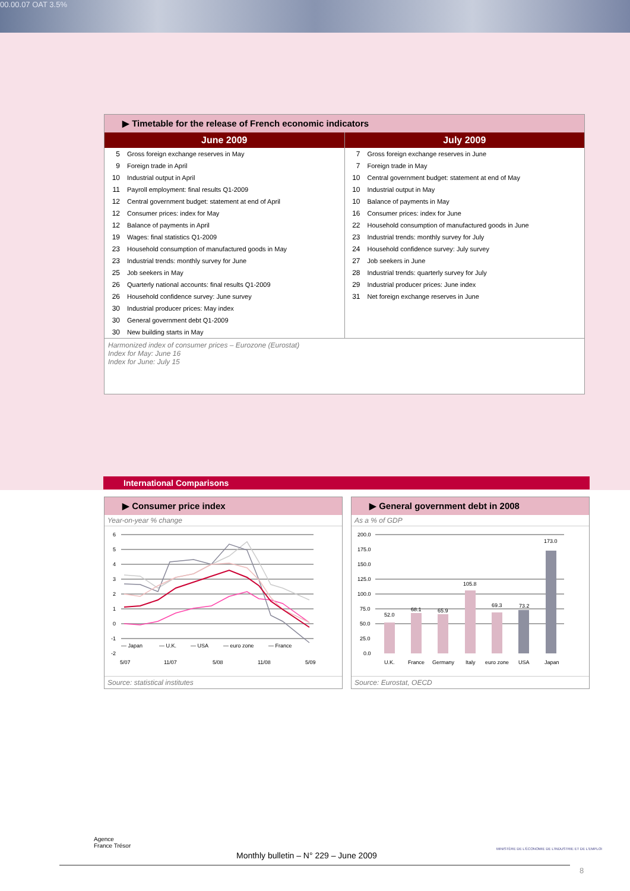00.00.07 OAT 3.5%
▶ Timetable for the release of French economic indicators
June 2009
| 5 | Gross foreign exchange reserves in May |
| 9 | Foreign trade in April |
| 10 | Industrial output in April |
| 11 | Payroll employment: final results Q1-2009 |
| 12 | Central government budget: statement at end of April |
| 12 | Consumer prices: index for May |
| 12 | Balance of payments in April |
| 19 | Wages: final statistics Q1-2009 |
| 23 | Household consumption of manufactured goods in May |
| 23 | Industrial trends: monthly survey for June |
| 25 | Job seekers in May |
| 26 | Quarterly national accounts: final results Q1-2009 |
| 26 | Household confidence survey: June survey |
| 30 | Industrial producer prices: May index |
| 30 | General government debt Q1-2009 |
| 30 | New building starts in May |
July 2009
| 7 | Gross foreign exchange reserves in June |
| 7 | Foreign trade in May |
| 10 | Central government budget: statement at end of May |
| 10 | Industrial output in May |
| 10 | Balance of payments in May |
| 16 | Consumer prices: index for June |
| 22 | Household consumption of manufactured goods in June |
| 23 | Industrial trends: monthly survey for July |
| 24 | Household confidence survey: July survey |
| 27 | Job seekers in June |
| 28 | Industrial trends: quarterly survey for July |
| 29 | Industrial producer prices: June index |
| 31 | Net foreign exchange reserves in June |
Harmonized index of consumer prices – Eurozone (Eurostat)
Index for May: June 16
Index for June: July 15
International Comparisons
▶ Consumer price index
Year-on-year % change
6
5
4
3
2
1
0
-1
-2
— Japan
— U.K.
— USA
— euro zone
— France
5/07
11/07
5/08
11/08
5/09
Source: statistical institutes
▶ General government debt in 2008
As a % of GDP
200.0
175.0
150.0
125.0
100.0
75.0
50.0
25.0
0.0
52.0
68.1
65.9
105.8
69.3
73.2
173.0
U.K.
France
Germany
Italy
euro zone
USA
Japan
Source: Eurostat, OECD
Agence
France Trésor
MINISTÈRE DE L'ÉCONOMIE DE L'INDUSTRIE ET DE L'EMPLOI
Monthly bulletin – N° 229 – June 2009
8